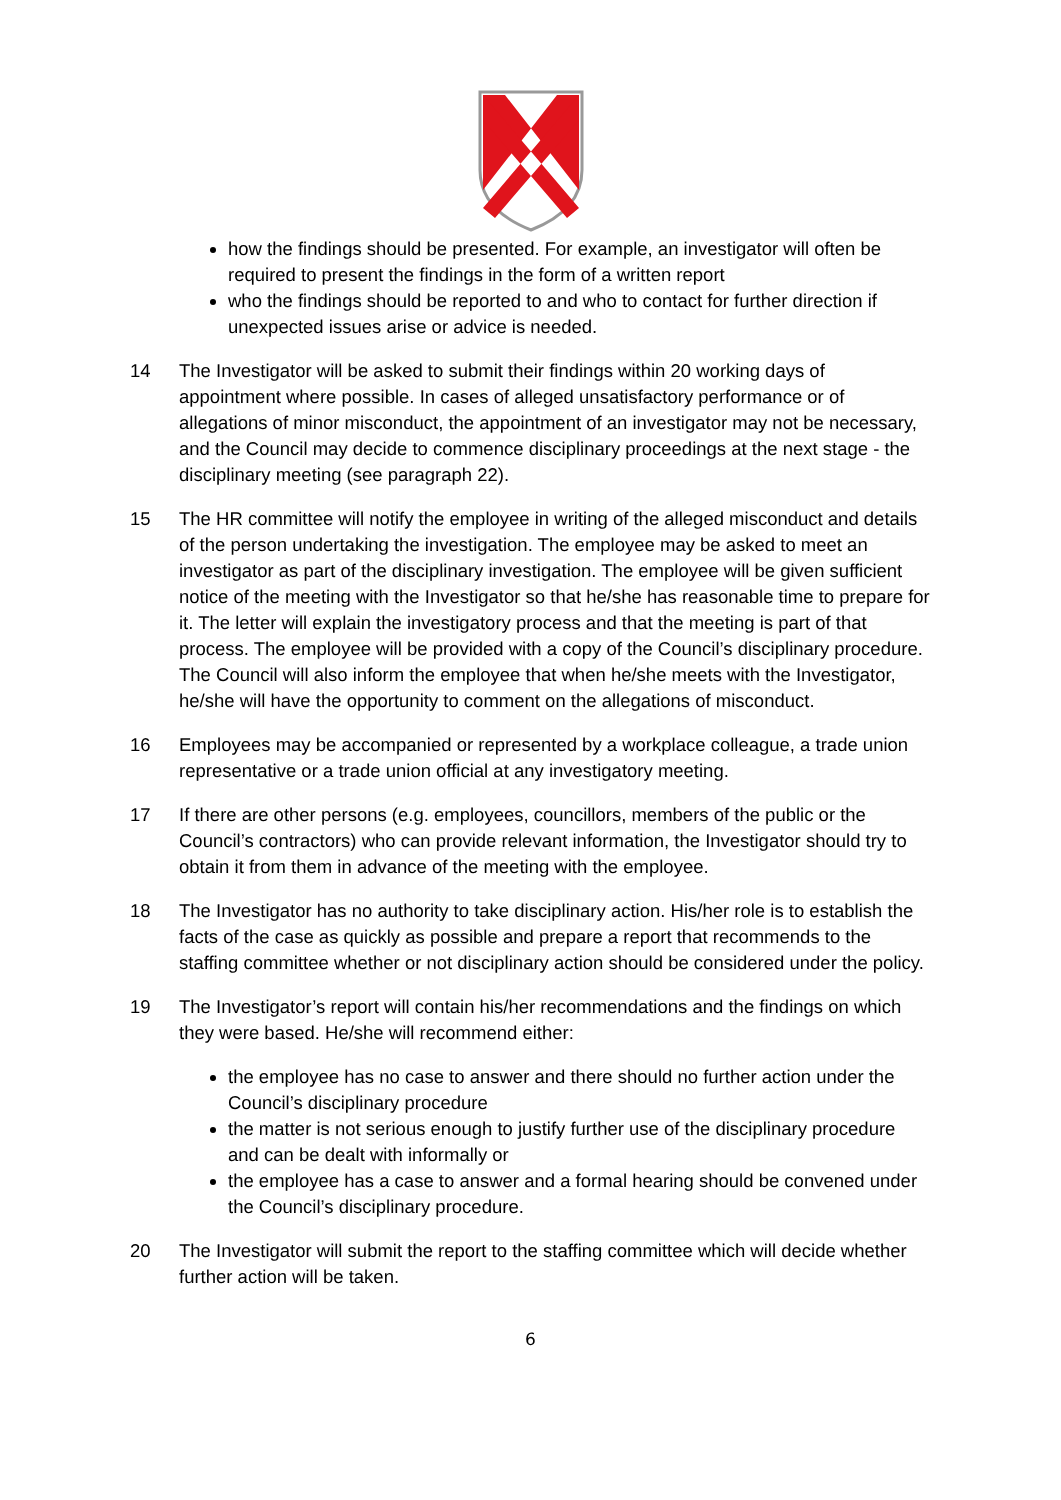how the findings should be presented. For example, an investigator will often be required to present the findings in the form of a written report
who the findings should be reported to and who to contact for further direction if unexpected issues arise or advice is needed.
14 The Investigator will be asked to submit their findings within 20 working days of appointment where possible. In cases of alleged unsatisfactory performance or of allegations of minor misconduct, the appointment of an investigator may not be necessary, and the Council may decide to commence disciplinary proceedings at the next stage - the disciplinary meeting (see paragraph 22).
15 The HR committee will notify the employee in writing of the alleged misconduct and details of the person undertaking the investigation. The employee may be asked to meet an investigator as part of the disciplinary investigation. The employee will be given sufficient notice of the meeting with the Investigator so that he/she has reasonable time to prepare for it. The letter will explain the investigatory process and that the meeting is part of that process. The employee will be provided with a copy of the Council’s disciplinary procedure. The Council will also inform the employee that when he/she meets with the Investigator, he/she will have the opportunity to comment on the allegations of misconduct.
16 Employees may be accompanied or represented by a workplace colleague, a trade union representative or a trade union official at any investigatory meeting.
17 If there are other persons (e.g. employees, councillors, members of the public or the Council’s contractors) who can provide relevant information, the Investigator should try to obtain it from them in advance of the meeting with the employee.
18 The Investigator has no authority to take disciplinary action. His/her role is to establish the facts of the case as quickly as possible and prepare a report that recommends to the staffing committee whether or not disciplinary action should be considered under the policy.
19 The Investigator’s report will contain his/her recommendations and the findings on which they were based. He/she will recommend either:
the employee has no case to answer and there should no further action under the Council’s disciplinary procedure
the matter is not serious enough to justify further use of the disciplinary procedure and can be dealt with informally or
the employee has a case to answer and a formal hearing should be convened under the Council’s disciplinary procedure.
20 The Investigator will submit the report to the staffing committee which will decide whether further action will be taken.
6